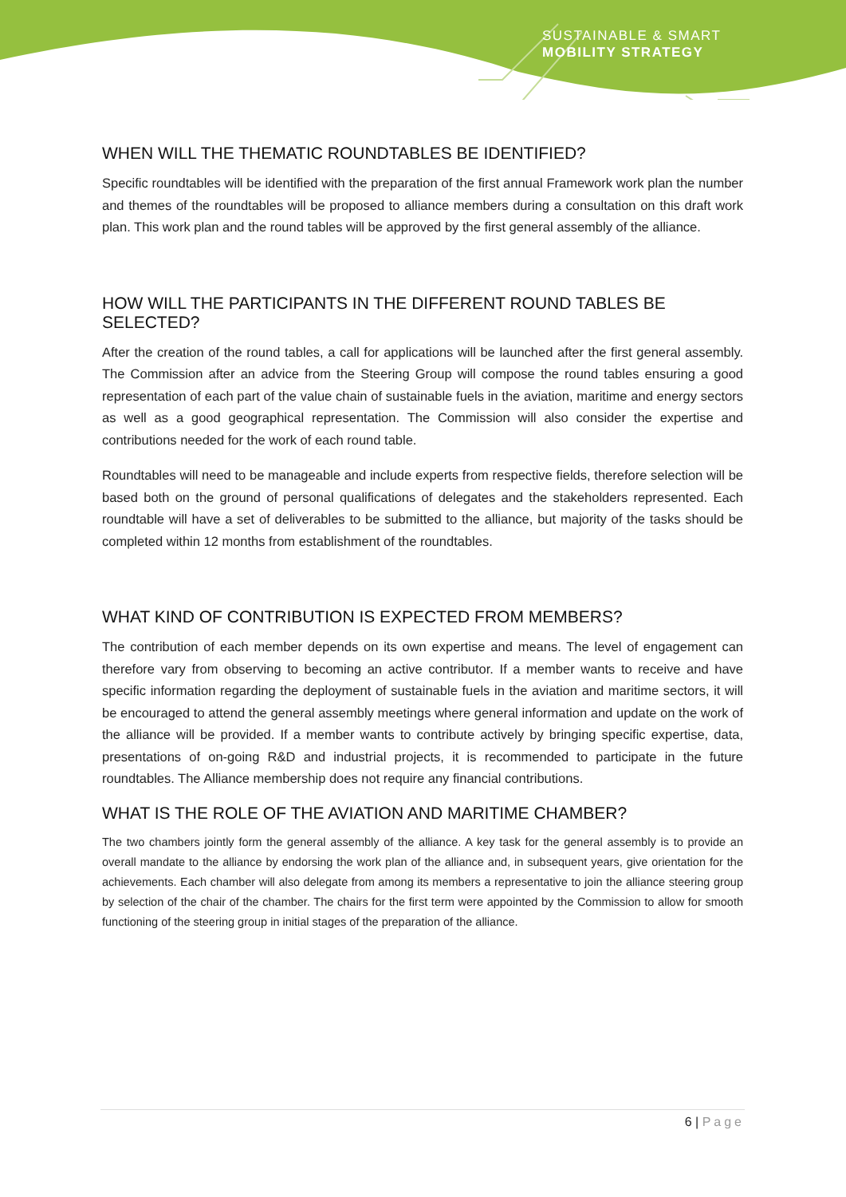SUSTAINABLE & SMART
MOBILITY STRATEGY
WHEN WILL THE THEMATIC ROUNDTABLES BE IDENTIFIED?
Specific roundtables will be identified with the preparation of the first annual Framework work plan the number and themes of the roundtables will be proposed to alliance members during a consultation on this draft work plan. This work plan and the round tables will be approved by the first general assembly of the alliance.
HOW WILL THE PARTICIPANTS IN THE DIFFERENT ROUND TABLES BE SELECTED?
After the creation of the round tables, a call for applications will be launched after the first general assembly. The Commission after an advice from the Steering Group will compose the round tables ensuring a good representation of each part of the value chain of sustainable fuels in the aviation, maritime and energy sectors as well as a good geographical representation. The Commission will also consider the expertise and contributions needed for the work of each round table.
Roundtables will need to be manageable and include experts from respective fields, therefore selection will be based both on the ground of personal qualifications of delegates and the stakeholders represented. Each roundtable will have a set of deliverables to be submitted to the alliance, but majority of the tasks should be completed within 12 months from establishment of the roundtables.
WHAT KIND OF CONTRIBUTION IS EXPECTED FROM MEMBERS?
The contribution of each member depends on its own expertise and means. The level of engagement can therefore vary from observing to becoming an active contributor. If a member wants to receive and have specific information regarding the deployment of sustainable fuels in the aviation and maritime sectors, it will be encouraged to attend the general assembly meetings where general information and update on the work of the alliance will be provided. If a member wants to contribute actively by bringing specific expertise, data, presentations of on-going R&D and industrial projects, it is recommended to participate in the future roundtables. The Alliance membership does not require any financial contributions.
WHAT IS THE ROLE OF THE AVIATION AND MARITIME CHAMBER?
The two chambers jointly form the general assembly of the alliance. A key task for the general assembly is to provide an overall mandate to the alliance by endorsing the work plan of the alliance and, in subsequent years, give orientation for the achievements. Each chamber will also delegate from among its members a representative to join the alliance steering group by selection of the chair of the chamber. The chairs for the first term were appointed by the Commission to allow for smooth functioning of the steering group in initial stages of the preparation of the alliance.
6 | Page